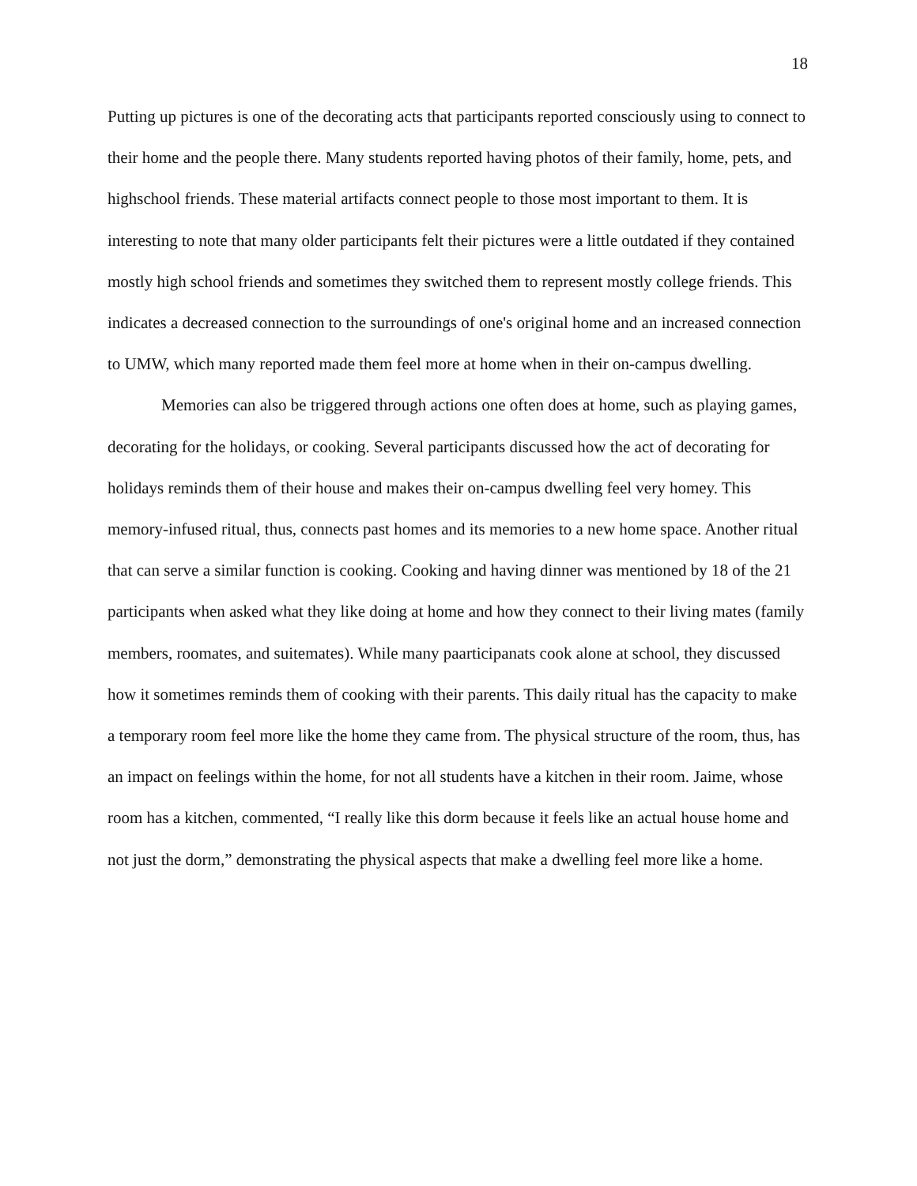18
Putting up pictures is one of the decorating acts that participants reported consciously using to connect to their home and the people there. Many students reported having photos of their family, home, pets, and highschool friends. These material artifacts connect people to those most important to them. It is interesting to note that many older participants felt their pictures were a little outdated if they contained mostly high school friends and sometimes they switched them to represent mostly college friends. This indicates a decreased connection to the surroundings of one's original home and an increased connection to UMW, which many reported made them feel more at home when in their on-campus dwelling.
Memories can also be triggered through actions one often does at home, such as playing games, decorating for the holidays, or cooking. Several participants discussed how the act of decorating for holidays reminds them of their house and makes their on-campus dwelling feel very homey. This memory-infused ritual, thus, connects past homes and its memories to a new home space. Another ritual that can serve a similar function is cooking. Cooking and having dinner was mentioned by 18 of the 21 participants when asked what they like doing at home and how they connect to their living mates (family members, roomates, and suitemates). While many paarticipanats cook alone at school, they discussed how it sometimes reminds them of cooking with their parents. This daily ritual has the capacity to make a temporary room feel more like the home they came from. The physical structure of the room, thus, has an impact on feelings within the home, for not all students have a kitchen in their room. Jaime, whose room has a kitchen, commented, “I really like this dorm because it feels like an actual house home and not just the dorm,” demonstrating the physical aspects that make a dwelling feel more like a home.